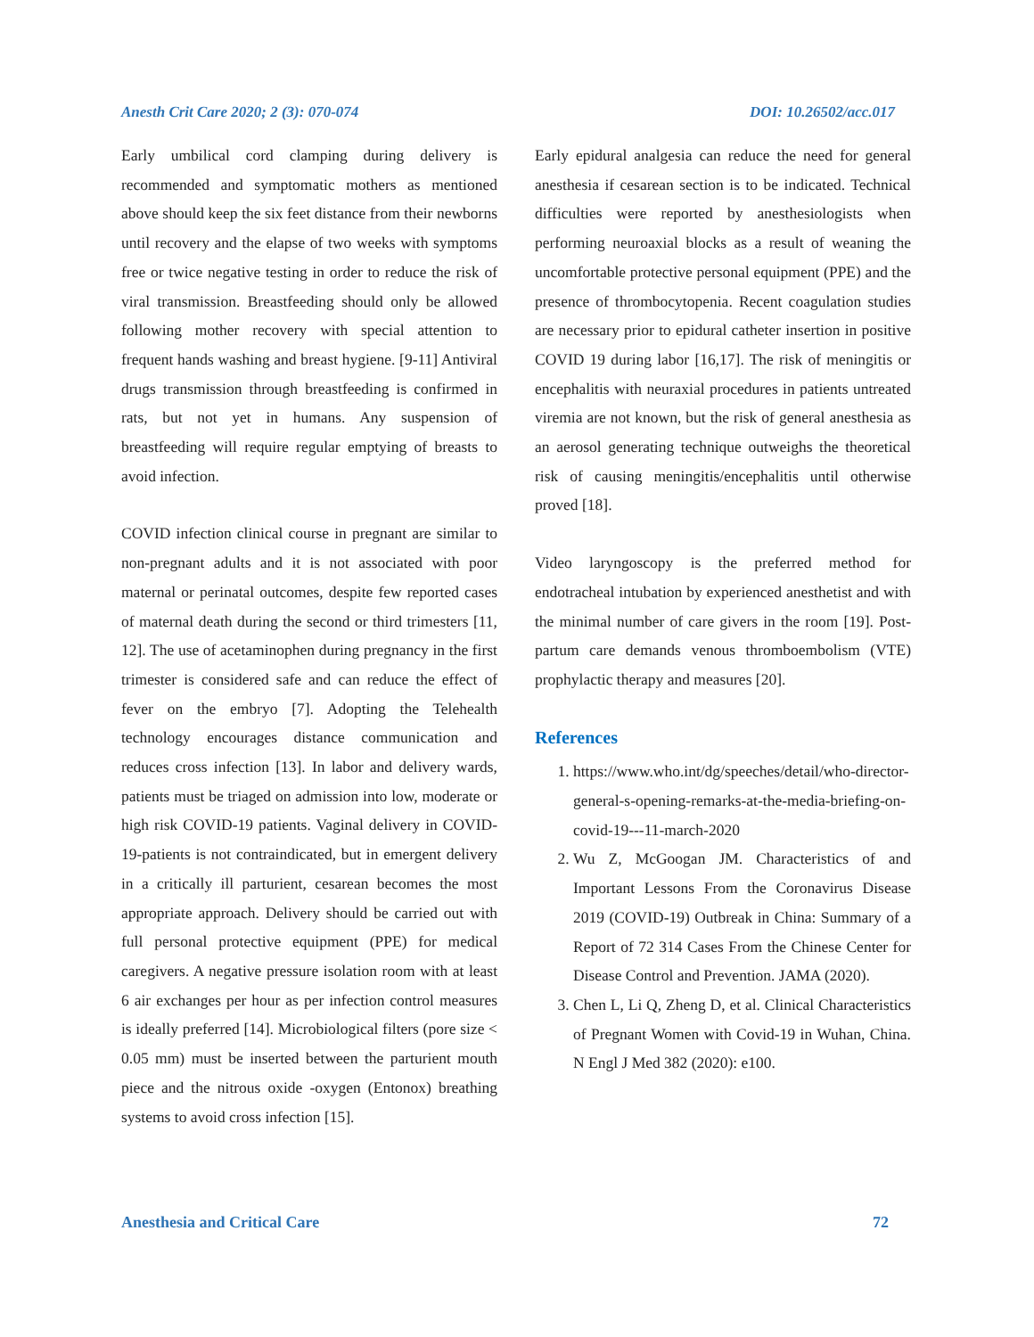Anesth Crit Care 2020; 2 (3): 070-074 DOI: 10.26502/acc.017
Early umbilical cord clamping during delivery is recommended and symptomatic mothers as mentioned above should keep the six feet distance from their newborns until recovery and the elapse of two weeks with symptoms free or twice negative testing in order to reduce the risk of viral transmission. Breastfeeding should only be allowed following mother recovery with special attention to frequent hands washing and breast hygiene. [9-11] Antiviral drugs transmission through breastfeeding is confirmed in rats, but not yet in humans. Any suspension of breastfeeding will require regular emptying of breasts to avoid infection.
COVID infection clinical course in pregnant are similar to non-pregnant adults and it is not associated with poor maternal or perinatal outcomes, despite few reported cases of maternal death during the second or third trimesters [11, 12]. The use of acetaminophen during pregnancy in the first trimester is considered safe and can reduce the effect of fever on the embryo [7]. Adopting the Telehealth technology encourages distance communication and reduces cross infection [13]. In labor and delivery wards, patients must be triaged on admission into low, moderate or high risk COVID-19 patients. Vaginal delivery in COVID-19-patients is not contraindicated, but in emergent delivery in a critically ill parturient, cesarean becomes the most appropriate approach. Delivery should be carried out with full personal protective equipment (PPE) for medical caregivers. A negative pressure isolation room with at least 6 air exchanges per hour as per infection control measures is ideally preferred [14]. Microbiological filters (pore size < 0.05 mm) must be inserted between the parturient mouth piece and the nitrous oxide -oxygen (Entonox) breathing systems to avoid cross infection [15].
Early epidural analgesia can reduce the need for general anesthesia if cesarean section is to be indicated. Technical difficulties were reported by anesthesiologists when performing neuroaxial blocks as a result of weaning the uncomfortable protective personal equipment (PPE) and the presence of thrombocytopenia. Recent coagulation studies are necessary prior to epidural catheter insertion in positive COVID 19 during labor [16,17]. The risk of meningitis or encephalitis with neuraxial procedures in patients untreated viremia are not known, but the risk of general anesthesia as an aerosol generating technique outweighs the theoretical risk of causing meningitis/encephalitis until otherwise proved [18].
Video laryngoscopy is the preferred method for endotracheal intubation by experienced anesthetist and with the minimal number of care givers in the room [19]. Post-partum care demands venous thromboembolism (VTE) prophylactic therapy and measures [20].
References
1. https://www.who.int/dg/speeches/detail/who-director-general-s-opening-remarks-at-the-media-briefing-on-covid-19---11-march-2020
2. Wu Z, McGoogan JM. Characteristics of and Important Lessons From the Coronavirus Disease 2019 (COVID-19) Outbreak in China: Summary of a Report of 72 314 Cases From the Chinese Center for Disease Control and Prevention. JAMA (2020).
3. Chen L, Li Q, Zheng D, et al. Clinical Characteristics of Pregnant Women with Covid-19 in Wuhan, China. N Engl J Med 382 (2020): e100.
Anesthesia and Critical Care 72